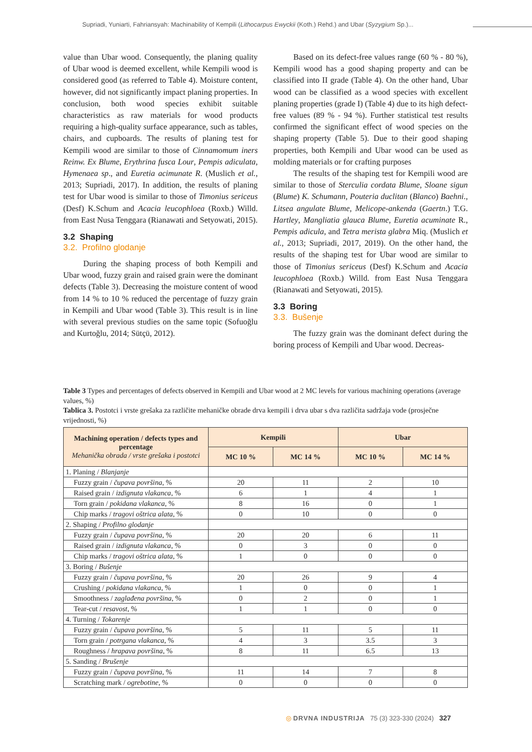Supriadi, Yuniarti, Fahriansyah: Machinability of Kempili (Lithocarpus Ewyckii (Koth.) Rehd.) and Ubar (Syzygium Sp.)...
value than Ubar wood. Consequently, the planing quality of Ubar wood is deemed excellent, while Kempili wood is considered good (as referred to Table 4). Moisture content, however, did not significantly impact planing properties. In conclusion, both wood species exhibit suitable characteristics as raw materials for wood products requiring a high-quality surface appearance, such as tables, chairs, and cupboards. The results of planing test for Kempili wood are similar to those of Cinnamomum iners Reinw. Ex Blume, Erythrina fusca Lour, Pempis adiculata, Hymenaea sp., and Euretia acimunate R. (Muslich et al., 2013; Supriadi, 2017). In addition, the results of planing test for Ubar wood is similar to those of Timonius sericeus (Desf) K.Schum and Acacia leucophloea (Roxb.) Willd. from East Nusa Tenggara (Rianawati and Setyowati, 2015).
3.2 Shaping
3.2. Profilno glodanje
During the shaping process of both Kempili and Ubar wood, fuzzy grain and raised grain were the dominant defects (Table 3). Decreasing the moisture content of wood from 14 % to 10 % reduced the percentage of fuzzy grain in Kempili and Ubar wood (Table 3). This result is in line with several previous studies on the same topic (Sofuoğlu and Kurtoğlu, 2014; Sütçü, 2012).
Based on its defect-free values range (60 % - 80 %), Kempili wood has a good shaping property and can be classified into II grade (Table 4). On the other hand, Ubar wood can be classified as a wood species with excellent planing properties (grade I) (Table 4) due to its high defect-free values (89 % - 94 %). Further statistical test results confirmed the significant effect of wood species on the shaping property (Table 5). Due to their good shaping properties, both Kempili and Ubar wood can be used as molding materials or for crafting purposes
The results of the shaping test for Kempili wood are similar to those of Sterculia cordata Blume, Sloane sigun (Blume) K. Schumann, Pouteria duclitan (Blanco) Baehni., Litsea angulate Blume, Melicope-ankenda (Gaertn.) T.G. Hartley, Mangliatia glauca Blume, Euretia acuminate R., Pempis adicula, and Tetra merista glabra Miq. (Muslich et al., 2013; Supriadi, 2017, 2019). On the other hand, the results of the shaping test for Ubar wood are similar to those of Timonius sericeus (Desf) K.Schum and Acacia leucophloea (Roxb.) Willd. from East Nusa Tenggara (Rianawati and Setyowati, 2015).
3.3 Boring
3.3. Bušenje
The fuzzy grain was the dominant defect during the boring process of Kempili and Ubar wood. Decreas-
Table 3 Types and percentages of defects observed in Kempili and Ubar wood at 2 MC levels for various machining operations (average values, %)
Tablica 3. Postotci i vrste grešaka za različite mehaničke obrade drva kempili i drva ubar s dva različita sadržaja vode (prosječne vrijednosti, %)
| Machining operation / defects types and percentage Mehanička obrada / vrste grešaka i postotci | Kempili | | Ubar | |
| --- | --- | --- | --- | --- |
| | MC 10 % | MC 14 % | MC 10 % | MC 14 % |
| 1. Planing / Blanjanje | | | | |
| Fuzzy grain / čupava površina , % | 20 | 11 | 2 | 10 |
| Raised grain / izdignuta vlakanca , % | 6 | 1 | 4 | 1 |
| Torn grain / pokidana vlakanca , % | 8 | 16 | 0 | 1 |
| Chip marks / tragovi oštrica alata , % | 0 | 10 | 0 | 0 |
| 2. Shaping / Profilno glodanje | | | | |
| Fuzzy grain / čupava površina , % | 20 | 20 | 6 | 11 |
| Raised grain / izdignuta vlakanca , % | 0 | 3 | 0 | 0 |
| Chip marks / tragovi oštrica alata , % | 1 | 0 | 0 | 0 |
| 3. Boring / Bušenje | | | | |
| Fuzzy grain / čupava površina , % | 20 | 26 | 9 | 4 |
| Crushing / pokidana vlakanca , % | 1 | 0 | 0 | 1 |
| Smoothness / zaglađena površina , % | 0 | 2 | 0 | 1 |
| Tear-cut / resavost , % | 1 | 1 | 0 | 0 |
| 4. Turning / Tokarenje | | | | |
| Fuzzy grain / čupava površina , % | 5 | 11 | 5 | 11 |
| Torn grain / potrgana vlakanca , % | 4 | 3 | 3.5 | 3 |
| Roughness / hrapava površina , % | 8 | 11 | 6.5 | 13 |
| 5. Sanding / Brušenje | | | | |
| Fuzzy grain / čupava površina , % | 11 | 14 | 7 | 8 |
| Scratching mark / ogrebotine , % | 0 | 0 | 0 | 0 |
◎ DRVNA INDUSTRIJA 75 (3) 323-330 (2024) 327